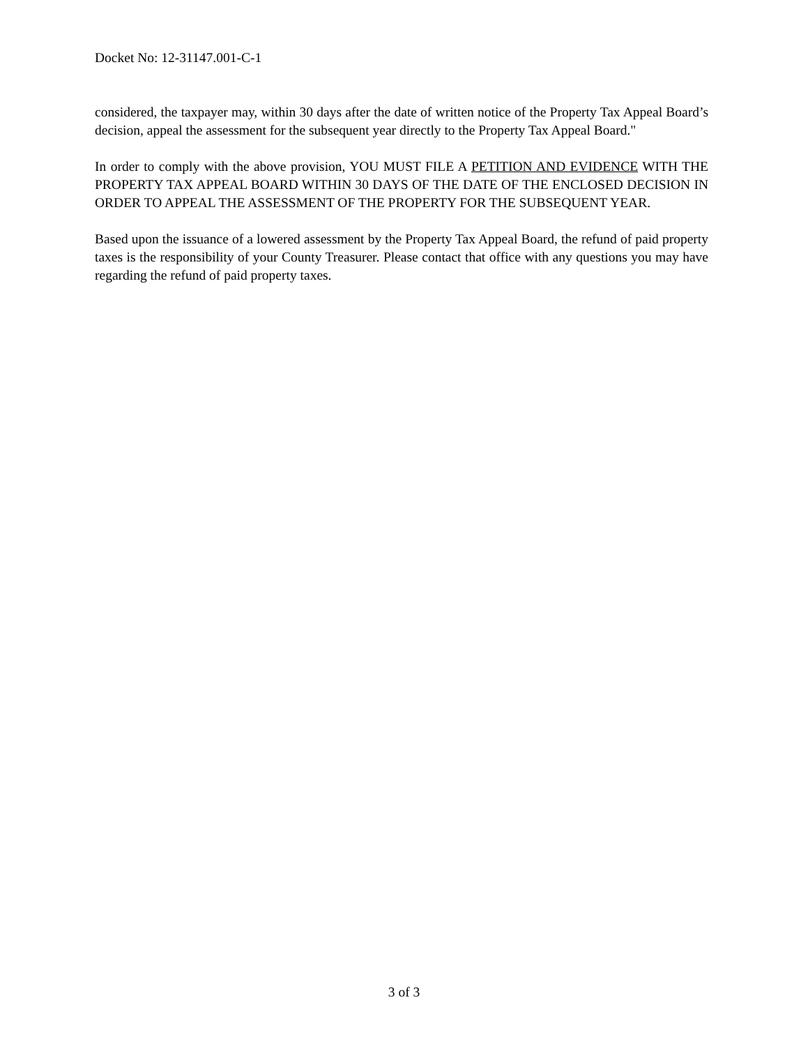Docket No: 12-31147.001-C-1
considered, the taxpayer may, within 30 days after the date of written notice of the Property Tax Appeal Board’s decision, appeal the assessment for the subsequent year directly to the Property Tax Appeal Board."
In order to comply with the above provision, YOU MUST FILE A PETITION AND EVIDENCE WITH THE PROPERTY TAX APPEAL BOARD WITHIN 30 DAYS OF THE DATE OF THE ENCLOSED DECISION IN ORDER TO APPEAL THE ASSESSMENT OF THE PROPERTY FOR THE SUBSEQUENT YEAR.
Based upon the issuance of a lowered assessment by the Property Tax Appeal Board, the refund of paid property taxes is the responsibility of your County Treasurer. Please contact that office with any questions you may have regarding the refund of paid property taxes.
3 of 3